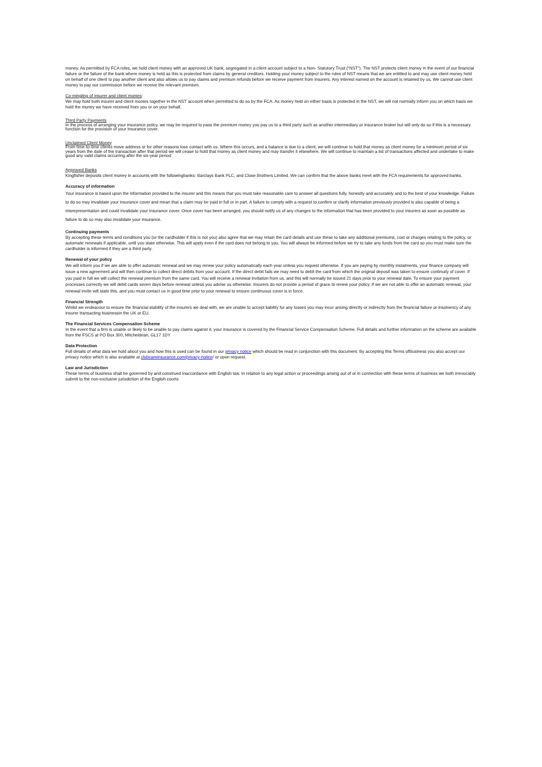money. As permitted by FCA rules, we hold client money with an approved UK bank, segregated in a client account subject to a Non- Statutory Trust (“NST”). The NST protects client money in the event of our financial failure or the failure of the bank where money is held as this is protected from claims by general creditors. Holding your money subject to the rules of NST means that we are entitled to and may use client money held on behalf of one client to pay another client and also allows us to pay claims and premium refunds before we receive payment from insurers. Any interest earned on the account is retained by us. We cannot use client money to pay our commission before we receive the relevant premium.
Co-mingling of insurer and client monies:
We may hold both insurer and client monies together in the NST account when permitted to do so by the FCA. As money held on either basis is protected in the NST, we will not normally inform you on which basis we hold the money we have received from you or on your behalf.
Third Party Payments
In the process of arranging your insurance policy, we may be required to pass the premium money you pay us to a third party such as another intermediary or insurance broker but will only do so if this is a necessary function for the provision of your insurance cover.
Unclaimed Client Money
From time-to-time clients move address or for other reasons lose contact with us. Where this occurs, and a balance is due to a client, we will continue to hold that money as client money for a minimum period of six years from the date of the transaction after that period we will cease to hold that money as client money and may transfer it elsewhere. We will continue to maintain a list of transactions affected and undertake to make good any valid claims occurring after the six-year period
Approved Banks
Kingfisher deposits client money in accounts with the followingbanks: Barclays Bank PLC, and Close Brothers Limited. We can confirm that the above banks meet with the FCA requirements for approved banks.
Accuracy of information
Your insurance is based upon the information provided to the insurer and this means that you must take reasonable care to answer all questions fully, honestly and accurately and to the best of your knowledge. Failure to do so may invalidate your insurance cover and mean that a claim may be paid in full or in part. A failure to comply with a request to confirm or clarify information previously provided is also capable of being a misrepresentation and could invalidate your insurance cover. Once cover has been arranged, you should notify us of any changes to the information that has been provided to your insurers as soon as possible as failure to do so may also invalidate your insurance.
Continuing payments
By accepting these terms and conditions you (or the cardholder if this is not you) also agree that we may retain the card details and use these to take any additional premiums, cost or charges relating to the policy, or automatic renewals if applicable, until you state otherwise. This will apply even if the card does not belong to you. You will always be informed before we try to take any funds from the card so you must make sure the cardholder is informed if they are a third party.
Renewal of your policy
We will inform you if we are able to offer automatic renewal and we may renew your policy automatically each year unless you request otherwise. If you are paying by monthly instalments, your finance company will issue a new agreement and will then continue to collect direct debits from your account. If the direct debit fails we may need to debit the card from which the original deposit was taken to ensure continuity of cover. If you paid in full we will collect the renewal premium from the same card. You will receive a renewal invitation from us, and this will normally be issued 21 days prior to your renewal date. To ensure your payment processes correctly we will debit cards seven days before renewal unless you advise us otherwise. Insurers do not provide a period of grace to renew your policy. If we are not able to offer an automatic renewal, your renewal invite will state this, and you must contact us in good time prior to your renewal to ensure continuous cover is in force.
Financial Strength
Whilst we endeavour to ensure the financial stability of the insurers we deal with, we are unable to accept liability for any losses you may incur arising directly or indirectly from the financial failure or insolvency of any insurer transacting businessin the UK or EU.
The Financial Services Compensation Scheme
In the event that a firm is unable or likely to be unable to pay claims against it, your insurance is covered by the Financial Service Compensation Scheme. Full details and further information on the scheme are available from the FSCS at PO Box 300, Mitcheldean, GL17 1DY
Data Protection
Full details of what data we hold about you and how this is used can be found in our privacy notice which should be read in conjunction with this document. By accepting this Terms ofBusiness you also accept our privacy notice which is also available at clubcareinsurance.com/privacy-notice/ or upon request.
Law and Jurisdiction
These terms of business shall be governed by and construed inaccordance with English law. In relation to any legal action or proceedings arising out of or in connection with these terms of business we both irrevocably submit to the non-exclusive jurisdiction of the English courts